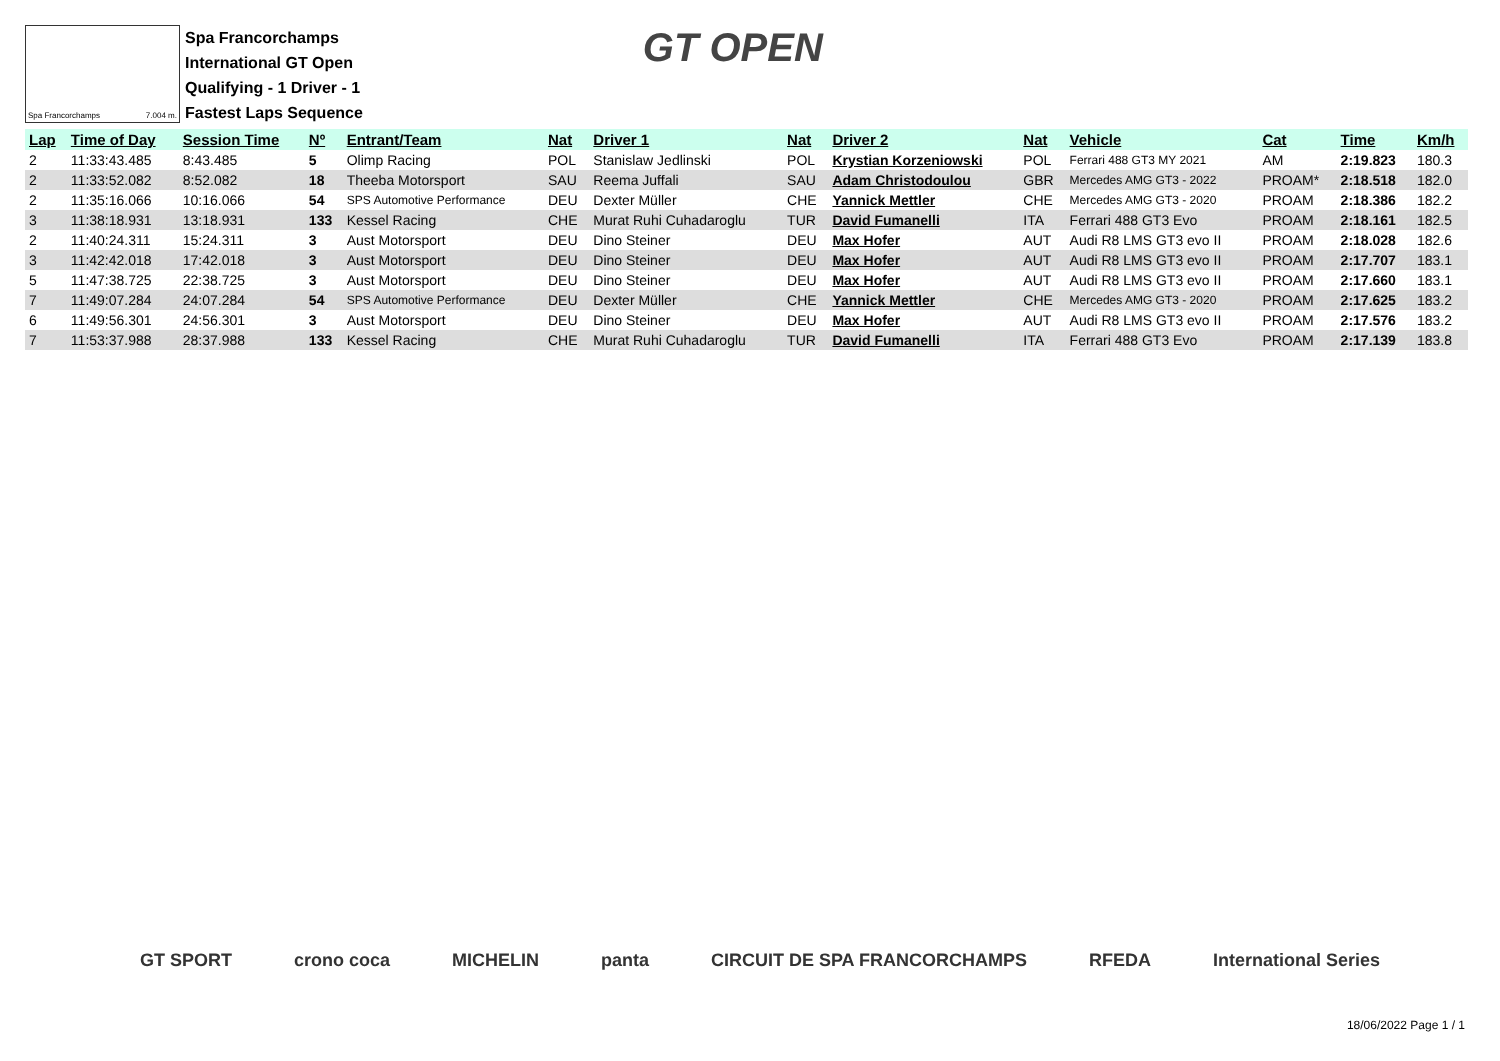Spa Francorchamps 7.004 m.
Spa Francorchamps
International GT Open
Qualifying - 1 Driver - 1
Fastest Laps Sequence
GT OPEN
| Lap | Time of Day | Session Time | Nº | Entrant/Team | Nat | Driver 1 | Nat | Driver 2 | Nat | Vehicle | Cat | Time | Km/h |
| --- | --- | --- | --- | --- | --- | --- | --- | --- | --- | --- | --- | --- | --- |
| 2 | 11:33:43.485 | 8:43.485 | 5 | Olimp Racing | POL | Stanislaw Jedlinski | POL | Krystian Korzeniowski | POL | Ferrari 488 GT3 MY 2021 | AM | 2:19.823 | 180.3 |
| 2 | 11:33:52.082 | 8:52.082 | 18 | Theeba Motorsport | SAU | Reema Juffali | SAU | Adam Christodoulou | GBR | Mercedes AMG GT3 - 2022 | PROAM* | 2:18.518 | 182.0 |
| 2 | 11:35:16.066 | 10:16.066 | 54 | SPS Automotive Performance | DEU | Dexter Müller | CHE | Yannick Mettler | CHE | Mercedes AMG GT3 - 2020 | PROAM | 2:18.386 | 182.2 |
| 3 | 11:38:18.931 | 13:18.931 | 133 | Kessel Racing | CHE | Murat Ruhi Cuhadaroglu | TUR | David Fumanelli | ITA | Ferrari 488 GT3 Evo | PROAM | 2:18.161 | 182.5 |
| 2 | 11:40:24.311 | 15:24.311 | 3 | Aust Motorsport | DEU | Dino Steiner | DEU | Max Hofer | AUT | Audi R8 LMS GT3 evo II | PROAM | 2:18.028 | 182.6 |
| 3 | 11:42:42.018 | 17:42.018 | 3 | Aust Motorsport | DEU | Dino Steiner | DEU | Max Hofer | AUT | Audi R8 LMS GT3 evo II | PROAM | 2:17.707 | 183.1 |
| 5 | 11:47:38.725 | 22:38.725 | 3 | Aust Motorsport | DEU | Dino Steiner | DEU | Max Hofer | AUT | Audi R8 LMS GT3 evo II | PROAM | 2:17.660 | 183.1 |
| 7 | 11:49:07.284 | 24:07.284 | 54 | SPS Automotive Performance | DEU | Dexter Müller | CHE | Yannick Mettler | CHE | Mercedes AMG GT3 - 2020 | PROAM | 2:17.625 | 183.2 |
| 6 | 11:49:56.301 | 24:56.301 | 3 | Aust Motorsport | DEU | Dino Steiner | DEU | Max Hofer | AUT | Audi R8 LMS GT3 evo II | PROAM | 2:17.576 | 183.2 |
| 7 | 11:53:37.988 | 28:37.988 | 133 | Kessel Racing | CHE | Murat Ruhi Cuhadaroglu | TUR | David Fumanelli | ITA | Ferrari 488 GT3 Evo | PROAM | 2:17.139 | 183.8 |
GT SPORT crono coca MICHELIN panta CIRCUIT DE SPA FRANCORCHAMPS RFEDA International Series
18/06/2022 Page 1 / 1